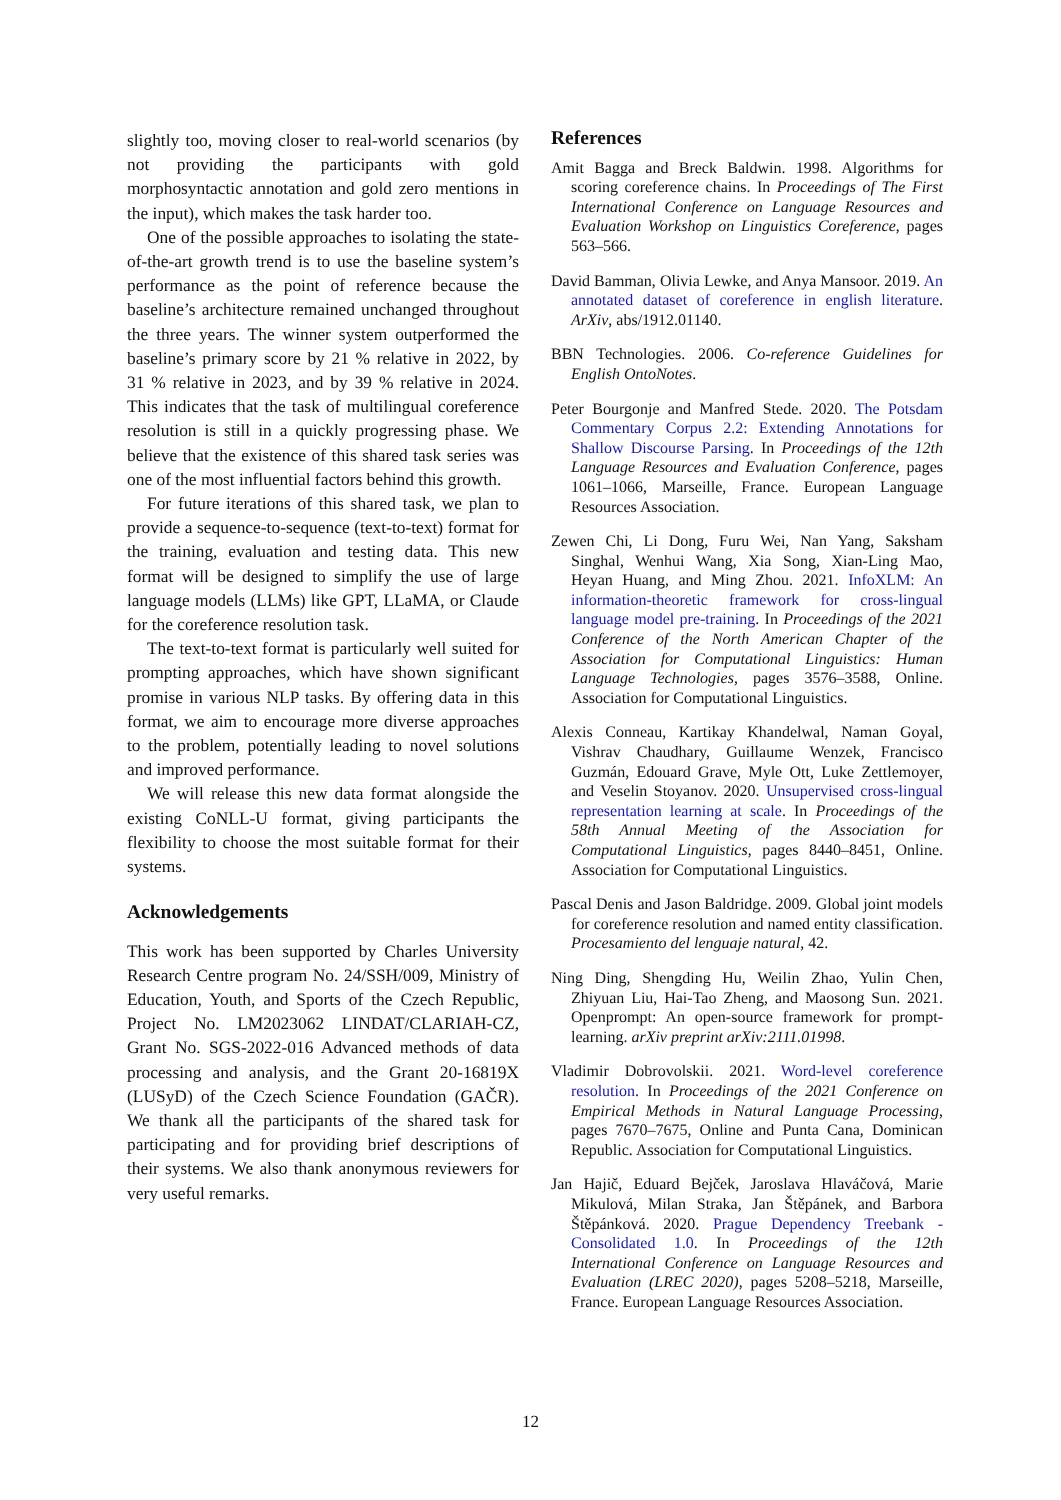slightly too, moving closer to real-world scenarios (by not providing the participants with gold morphosyntactic annotation and gold zero mentions in the input), which makes the task harder too.
One of the possible approaches to isolating the state-of-the-art growth trend is to use the baseline system’s performance as the point of reference because the baseline’s architecture remained unchanged throughout the three years. The winner system outperformed the baseline’s primary score by 21 % relative in 2022, by 31 % relative in 2023, and by 39 % relative in 2024. This indicates that the task of multilingual coreference resolution is still in a quickly progressing phase. We believe that the existence of this shared task series was one of the most influential factors behind this growth.
For future iterations of this shared task, we plan to provide a sequence-to-sequence (text-to-text) format for the training, evaluation and testing data. This new format will be designed to simplify the use of large language models (LLMs) like GPT, LLaMA, or Claude for the coreference resolution task.
The text-to-text format is particularly well suited for prompting approaches, which have shown significant promise in various NLP tasks. By offering data in this format, we aim to encourage more diverse approaches to the problem, potentially leading to novel solutions and improved performance.
We will release this new data format alongside the existing CoNLL-U format, giving participants the flexibility to choose the most suitable format for their systems.
Acknowledgements
This work has been supported by Charles University Research Centre program No. 24/SSH/009, Ministry of Education, Youth, and Sports of the Czech Republic, Project No. LM2023062 LINDAT/CLARIAH-CZ, Grant No. SGS-2022-016 Advanced methods of data processing and analysis, and the Grant 20-16819X (LUSyD) of the Czech Science Foundation (GAČR). We thank all the participants of the shared task for participating and for providing brief descriptions of their systems. We also thank anonymous reviewers for very useful remarks.
References
Amit Bagga and Breck Baldwin. 1998. Algorithms for scoring coreference chains. In Proceedings of The First International Conference on Language Resources and Evaluation Workshop on Linguistics Coreference, pages 563–566.
David Bamman, Olivia Lewke, and Anya Mansoor. 2019. An annotated dataset of coreference in english literature. ArXiv, abs/1912.01140.
BBN Technologies. 2006. Co-reference Guidelines for English OntoNotes.
Peter Bourgonje and Manfred Stede. 2020. The Potsdam Commentary Corpus 2.2: Extending Annotations for Shallow Discourse Parsing. In Proceedings of the 12th Language Resources and Evaluation Conference, pages 1061–1066, Marseille, France. European Language Resources Association.
Zewen Chi, Li Dong, Furu Wei, Nan Yang, Saksham Singhal, Wenhui Wang, Xia Song, Xian-Ling Mao, Heyan Huang, and Ming Zhou. 2021. InfoXLM: An information-theoretic framework for cross-lingual language model pre-training. In Proceedings of the 2021 Conference of the North American Chapter of the Association for Computational Linguistics: Human Language Technologies, pages 3576–3588, Online. Association for Computational Linguistics.
Alexis Conneau, Kartikay Khandelwal, Naman Goyal, Vishrav Chaudhary, Guillaume Wenzek, Francisco Guzmán, Edouard Grave, Myle Ott, Luke Zettlemoyer, and Veselin Stoyanov. 2020. Unsupervised cross-lingual representation learning at scale. In Proceedings of the 58th Annual Meeting of the Association for Computational Linguistics, pages 8440–8451, Online. Association for Computational Linguistics.
Pascal Denis and Jason Baldridge. 2009. Global joint models for coreference resolution and named entity classification. Procesamiento del lenguaje natural, 42.
Ning Ding, Shengding Hu, Weilin Zhao, Yulin Chen, Zhiyuan Liu, Hai-Tao Zheng, and Maosong Sun. 2021. Openprompt: An open-source framework for prompt-learning. arXiv preprint arXiv:2111.01998.
Vladimir Dobrovolskii. 2021. Word-level coreference resolution. In Proceedings of the 2021 Conference on Empirical Methods in Natural Language Processing, pages 7670–7675, Online and Punta Cana, Dominican Republic. Association for Computational Linguistics.
Jan Hajič, Eduard Bejček, Jaroslava Hlaváčová, Marie Mikulová, Milan Straka, Jan Štěpánek, and Barbora Štěpánková. 2020. Prague Dependency Treebank - Consolidated 1.0. In Proceedings of the 12th International Conference on Language Resources and Evaluation (LREC 2020), pages 5208–5218, Marseille, France. European Language Resources Association.
12